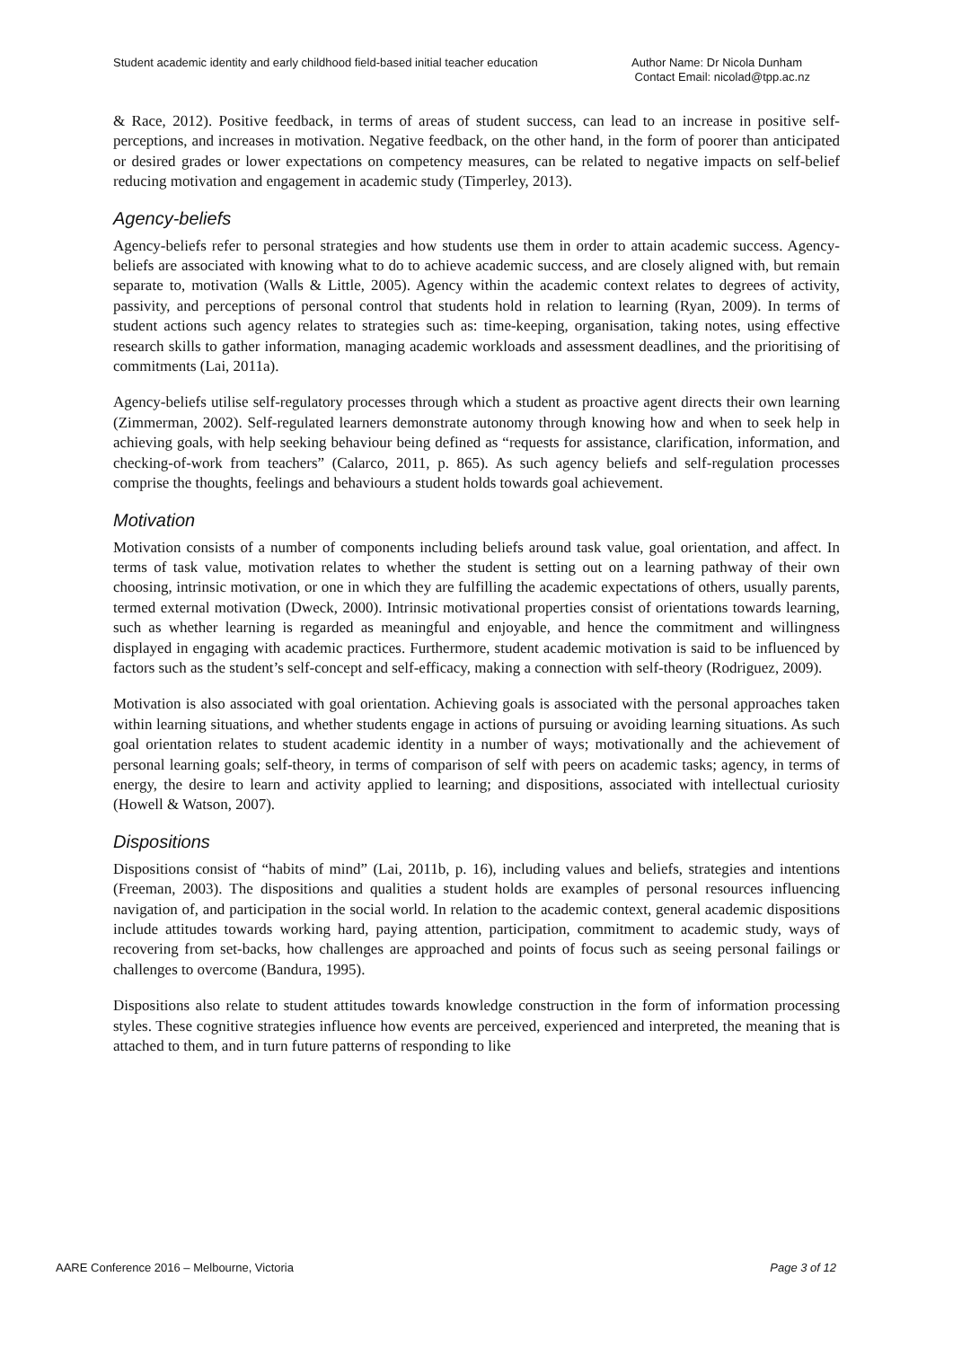Student academic identity and early childhood field-based initial teacher education
Author Name: Dr Nicola Dunham
Contact Email: nicolad@tpp.ac.nz
& Race, 2012). Positive feedback, in terms of areas of student success, can lead to an increase in positive self-perceptions, and increases in motivation. Negative feedback, on the other hand, in the form of poorer than anticipated or desired grades or lower expectations on competency measures, can be related to negative impacts on self-belief reducing motivation and engagement in academic study (Timperley, 2013).
Agency-beliefs
Agency-beliefs refer to personal strategies and how students use them in order to attain academic success. Agency-beliefs are associated with knowing what to do to achieve academic success, and are closely aligned with, but remain separate to, motivation (Walls & Little, 2005). Agency within the academic context relates to degrees of activity, passivity, and perceptions of personal control that students hold in relation to learning (Ryan, 2009). In terms of student actions such agency relates to strategies such as: time-keeping, organisation, taking notes, using effective research skills to gather information, managing academic workloads and assessment deadlines, and the prioritising of commitments (Lai, 2011a).
Agency-beliefs utilise self-regulatory processes through which a student as proactive agent directs their own learning (Zimmerman, 2002). Self-regulated learners demonstrate autonomy through knowing how and when to seek help in achieving goals, with help seeking behaviour being defined as “requests for assistance, clarification, information, and checking-of-work from teachers” (Calarco, 2011, p. 865). As such agency beliefs and self-regulation processes comprise the thoughts, feelings and behaviours a student holds towards goal achievement.
Motivation
Motivation consists of a number of components including beliefs around task value, goal orientation, and affect. In terms of task value, motivation relates to whether the student is setting out on a learning pathway of their own choosing, intrinsic motivation, or one in which they are fulfilling the academic expectations of others, usually parents, termed external motivation (Dweck, 2000). Intrinsic motivational properties consist of orientations towards learning, such as whether learning is regarded as meaningful and enjoyable, and hence the commitment and willingness displayed in engaging with academic practices. Furthermore, student academic motivation is said to be influenced by factors such as the student’s self-concept and self-efficacy, making a connection with self-theory (Rodriguez, 2009).
Motivation is also associated with goal orientation. Achieving goals is associated with the personal approaches taken within learning situations, and whether students engage in actions of pursuing or avoiding learning situations. As such goal orientation relates to student academic identity in a number of ways; motivationally and the achievement of personal learning goals; self-theory, in terms of comparison of self with peers on academic tasks; agency, in terms of energy, the desire to learn and activity applied to learning; and dispositions, associated with intellectual curiosity (Howell & Watson, 2007).
Dispositions
Dispositions consist of “habits of mind” (Lai, 2011b, p. 16), including values and beliefs, strategies and intentions (Freeman, 2003). The dispositions and qualities a student holds are examples of personal resources influencing navigation of, and participation in the social world. In relation to the academic context, general academic dispositions include attitudes towards working hard, paying attention, participation, commitment to academic study, ways of recovering from set-backs, how challenges are approached and points of focus such as seeing personal failings or challenges to overcome (Bandura, 1995).
Dispositions also relate to student attitudes towards knowledge construction in the form of information processing styles. These cognitive strategies influence how events are perceived, experienced and interpreted, the meaning that is attached to them, and in turn future patterns of responding to like
AARE Conference 2016 – Melbourne, Victoria
Page 3 of 12